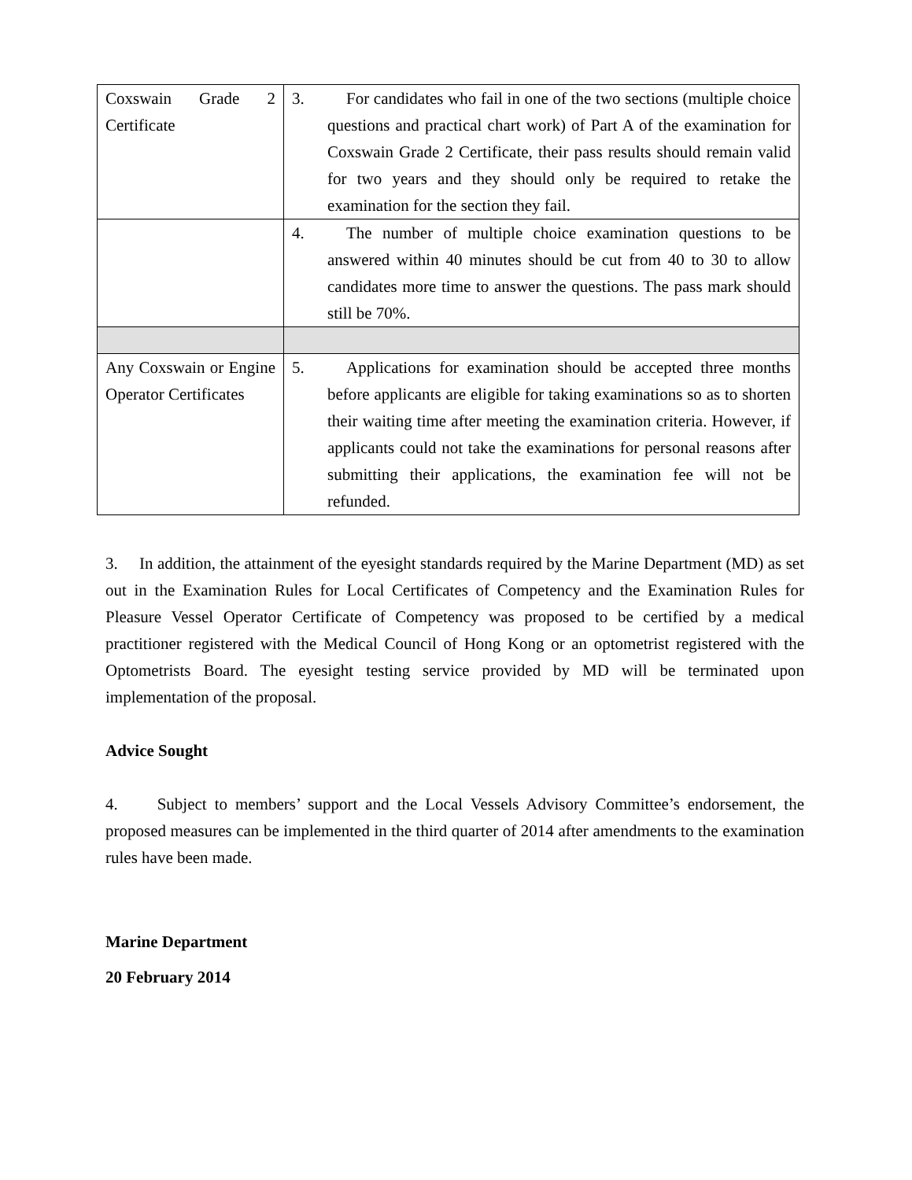| Coxswain Grade 2 Certificate | 3. For candidates who fail in one of the two sections (multiple choice questions and practical chart work) of Part A of the examination for Coxswain Grade 2 Certificate, their pass results should remain valid for two years and they should only be required to retake the examination for the section they fail. |
| | 4. The number of multiple choice examination questions to be answered within 40 minutes should be cut from 40 to 30 to allow candidates more time to answer the questions. The pass mark should still be 70%. |
| Any Coxswain or Engine Operator Certificates | 5. Applications for examination should be accepted three months before applicants are eligible for taking examinations so as to shorten their waiting time after meeting the examination criteria. However, if applicants could not take the examinations for personal reasons after submitting their applications, the examination fee will not be refunded. |
3. In addition, the attainment of the eyesight standards required by the Marine Department (MD) as set out in the Examination Rules for Local Certificates of Competency and the Examination Rules for Pleasure Vessel Operator Certificate of Competency was proposed to be certified by a medical practitioner registered with the Medical Council of Hong Kong or an optometrist registered with the Optometrists Board. The eyesight testing service provided by MD will be terminated upon implementation of the proposal.
Advice Sought
4. Subject to members’ support and the Local Vessels Advisory Committee’s endorsement, the proposed measures can be implemented in the third quarter of 2014 after amendments to the examination rules have been made.
Marine Department
20 February 2014